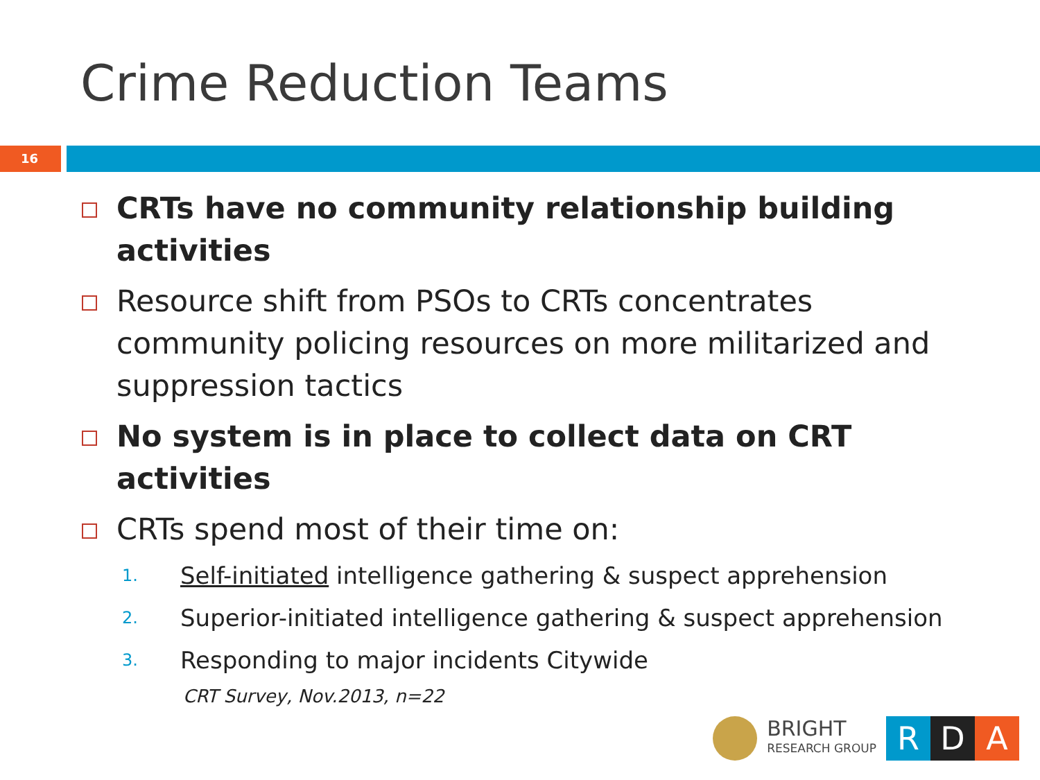Crime Reduction Teams
16
CRTs have no community relationship building activities
Resource shift from PSOs to CRTs concentrates community policing resources on more militarized and suppression tactics
No system is in place to collect data on CRT activities
CRTs spend most of their time on:
1. Self-initiated intelligence gathering & suspect apprehension
2. Superior-initiated intelligence gathering & suspect apprehension
3. Responding to major incidents Citywide
CRT Survey, Nov.2013, n=22
BRIGHT
RESEARCH GROUP
R D A